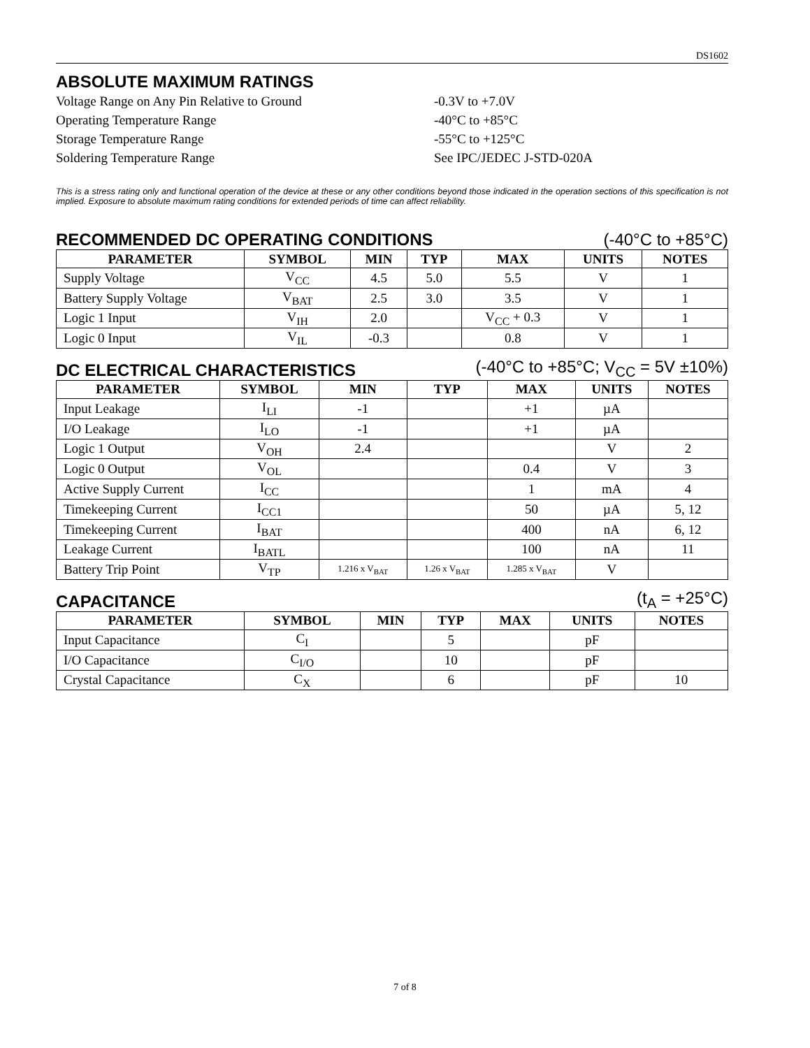DS1602
ABSOLUTE MAXIMUM RATINGS
Voltage Range on Any Pin Relative to Ground
-0.3V to +7.0V
Operating Temperature Range
-40°C to +85°C
Storage Temperature Range
-55°C to +125°C
Soldering Temperature Range
See IPC/JEDEC J-STD-020A
This is a stress rating only and functional operation of the device at these or any other conditions beyond those indicated in the operation sections of this specification is not implied. Exposure to absolute maximum rating conditions for extended periods of time can affect reliability.
RECOMMENDED DC OPERATING CONDITIONS (-40°C to +85°C)
| PARAMETER | SYMBOL | MIN | TYP | MAX | UNITS | NOTES |
| --- | --- | --- | --- | --- | --- | --- |
| Supply Voltage | V<sub>CC</sub> | 4.5 | 5.0 | 5.5 | V | 1 |
| Battery Supply Voltage | V<sub>BAT</sub> | 2.5 | 3.0 | 3.5 | V | 1 |
| Logic 1 Input | V<sub>IH</sub> | 2.0 | | V<sub>CC</sub> + 0.3 | V | 1 |
| Logic 0 Input | V<sub>IL</sub> | -0.3 | | 0.8 | V | 1 |
DC ELECTRICAL CHARACTERISTICS (-40°C to +85°C; V<sub>CC</sub> = 5V ±10%)
| PARAMETER | SYMBOL | MIN | TYP | MAX | UNITS | NOTES |
| --- | --- | --- | --- | --- | --- | --- |
| Input Leakage | I<sub>LI</sub> | -1 | | +1 | µA | |
| I/O Leakage | I<sub>LO</sub> | -1 | | +1 | µA | |
| Logic 1 Output | V<sub>OH</sub> | 2.4 | | | V | 2 |
| Logic 0 Output | V<sub>OL</sub> | | | 0.4 | V | 3 |
| Active Supply Current | I<sub>CC</sub> | | | 1 | mA | 4 |
| Timekeeping Current | I<sub>CC1</sub> | | | 50 | µA | 5, 12 |
| Timekeeping Current | I<sub>BAT</sub> | | | 400 | nA | 6, 12 |
| Leakage Current | I<sub>BATL</sub> | | | 100 | nA | 11 |
| Battery Trip Point | V<sub>TP</sub> | 1.216 x V<sub>BAT</sub> | 1.26 x V<sub>BAT</sub> | 1.285 x V<sub>BAT</sub> | V | |
CAPACITANCE (t<sub>A</sub> = +25°C)
| PARAMETER | SYMBOL | MIN | TYP | MAX | UNITS | NOTES |
| --- | --- | --- | --- | --- | --- | --- |
| Input Capacitance | C<sub>I</sub> | | 5 | | pF | |
| I/O Capacitance | C<sub>I/O</sub> | | 10 | | pF | |
| Crystal Capacitance | C<sub>X</sub> | | 6 | | pF | 10 |
7 of 8